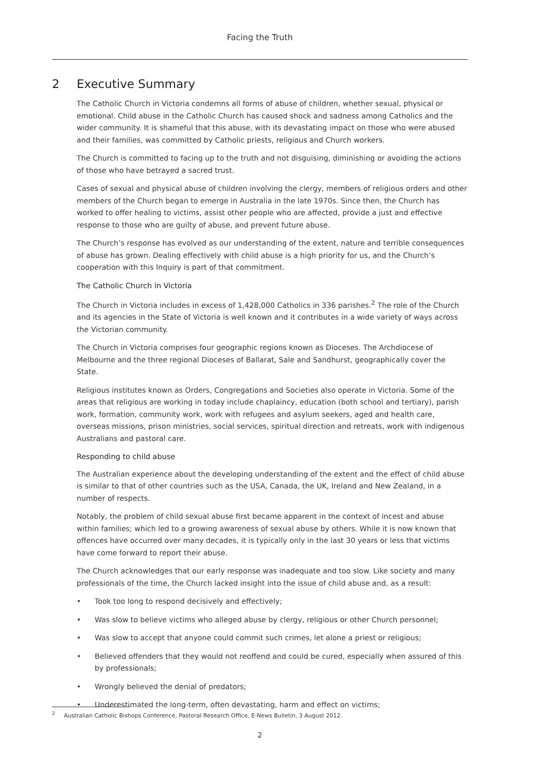Facing the Truth
2 Executive Summary
The Catholic Church in Victoria condemns all forms of abuse of children, whether sexual, physical or emotional. Child abuse in the Catholic Church has caused shock and sadness among Catholics and the wider community. It is shameful that this abuse, with its devastating impact on those who were abused and their families, was committed by Catholic priests, religious and Church workers.
The Church is committed to facing up to the truth and not disguising, diminishing or avoiding the actions of those who have betrayed a sacred trust.
Cases of sexual and physical abuse of children involving the clergy, members of religious orders and other members of the Church began to emerge in Australia in the late 1970s. Since then, the Church has worked to offer healing to victims, assist other people who are affected, provide a just and effective response to those who are guilty of abuse, and prevent future abuse.
The Church’s response has evolved as our understanding of the extent, nature and terrible consequences of abuse has grown. Dealing effectively with child abuse is a high priority for us, and the Church’s cooperation with this Inquiry is part of that commitment.
The Catholic Church in Victoria
The Church in Victoria includes in excess of 1,428,000 Catholics in 336 parishes.<sup>2</sup> The role of the Church and its agencies in the State of Victoria is well known and it contributes in a wide variety of ways across the Victorian community.
The Church in Victoria comprises four geographic regions known as Dioceses. The Archdiocese of Melbourne and the three regional Dioceses of Ballarat, Sale and Sandhurst, geographically cover the State.
Religious institutes known as Orders, Congregations and Societies also operate in Victoria. Some of the areas that religious are working in today include chaplaincy, education (both school and tertiary), parish work, formation, community work, work with refugees and asylum seekers, aged and health care, overseas missions, prison ministries, social services, spiritual direction and retreats, work with indigenous Australians and pastoral care.
Responding to child abuse
The Australian experience about the developing understanding of the extent and the effect of child abuse is similar to that of other countries such as the USA, Canada, the UK, Ireland and New Zealand, in a number of respects.
Notably, the problem of child sexual abuse first became apparent in the context of incest and abuse within families; which led to a growing awareness of sexual abuse by others. While it is now known that offences have occurred over many decades, it is typically only in the last 30 years or less that victims have come forward to report their abuse.
The Church acknowledges that our early response was inadequate and too slow. Like society and many professionals of the time, the Church lacked insight into the issue of child abuse and, as a result:
• Took too long to respond decisively and effectively;
• Was slow to believe victims who alleged abuse by clergy, religious or other Church personnel;
• Was slow to accept that anyone could commit such crimes, let alone a priest or religious;
• Believed offenders that they would not reoffend and could be cured, especially when assured of this by professionals;
• Wrongly believed the denial of predators;
• Underestimated the long-term, often devastating, harm and effect on victims;
<sup>2</sup> Australian Catholic Bishops Conference, Pastoral Research Office, E-News Bulletin, 3 August 2012.
2